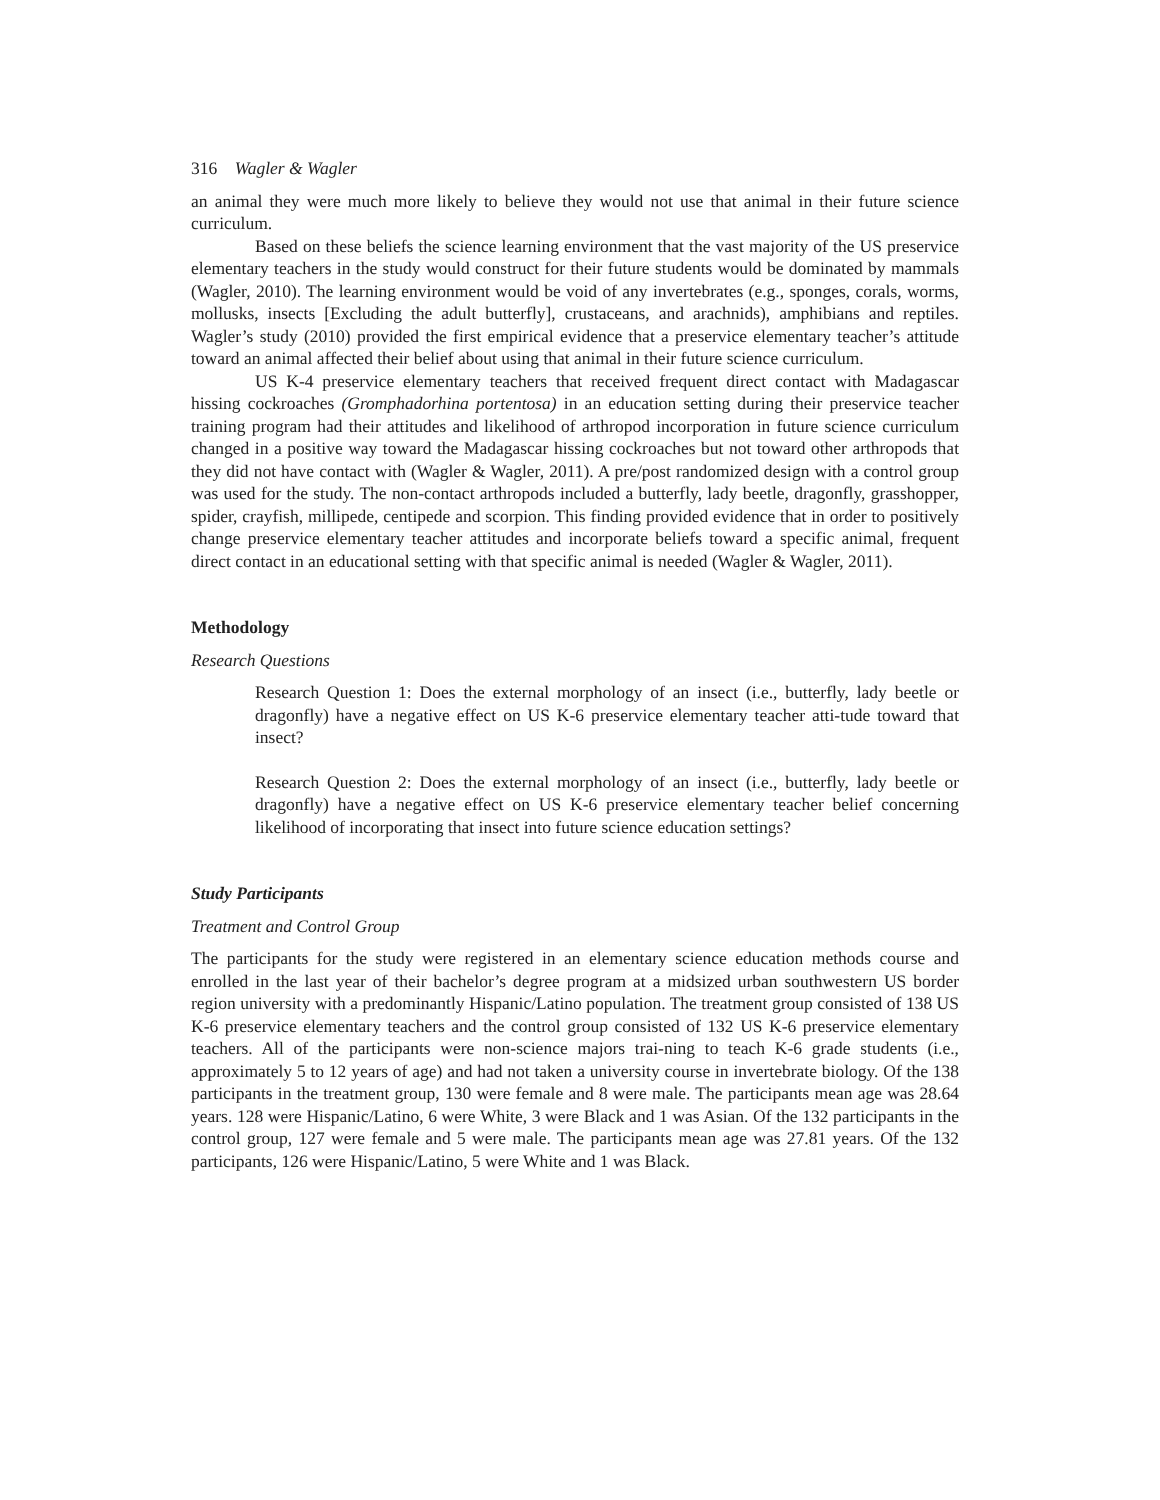316 Wagler & Wagler
an animal they were much more likely to believe they would not use that animal in their future science curriculum.
Based on these beliefs the science learning environment that the vast majority of the US preservice elementary teachers in the study would construct for their future students would be dominated by mammals (Wagler, 2010). The learning environment would be void of any invertebrates (e.g., sponges, corals, worms, mollusks, insects [Excluding the adult butterfly], crustaceans, and arachnids), amphibians and reptiles. Wagler’s study (2010) provided the first empirical evidence that a preservice elementary teacher’s attitude toward an animal affected their belief about using that animal in their future science curriculum.
US K-4 preservice elementary teachers that received frequent direct contact with Madagascar hissing cockroaches (Gromphadorhina portentosa) in an education setting during their preservice teacher training program had their attitudes and likelihood of arthropod incorporation in future science curriculum changed in a positive way toward the Madagascar hissing cockroaches but not toward other arthropods that they did not have contact with (Wagler & Wagler, 2011). A pre/post randomized design with a control group was used for the study. The non-contact arthropods included a butterfly, lady beetle, dragonfly, grasshopper, spider, crayfish, millipede, centipede and scorpion. This finding provided evidence that in order to positively change preservice elementary teacher attitudes and incorporate beliefs toward a specific animal, frequent direct contact in an educational setting with that specific animal is needed (Wagler & Wagler, 2011).
Methodology
Research Questions
Research Question 1: Does the external morphology of an insect (i.e., butterfly, lady beetle or dragonfly) have a negative effect on US K-6 preservice elementary teacher atti-tude toward that insect?
Research Question 2: Does the external morphology of an insect (i.e., butterfly, lady beetle or dragonfly) have a negative effect on US K-6 preservice elementary teacher belief concerning likelihood of incorporating that insect into future science education settings?
Study Participants
Treatment and Control Group
The participants for the study were registered in an elementary science education methods course and enrolled in the last year of their bachelor’s degree program at a midsized urban southwestern US border region university with a predominantly Hispanic/Latino population. The treatment group consisted of 138 US K-6 preservice elementary teachers and the control group consisted of 132 US K-6 preservice elementary teachers. All of the participants were non-science majors trai-ning to teach K-6 grade students (i.e., approximately 5 to 12 years of age) and had not taken a university course in invertebrate biology. Of the 138 participants in the treatment group, 130 were female and 8 were male. The participants mean age was 28.64 years. 128 were Hispanic/Latino, 6 were White, 3 were Black and 1 was Asian. Of the 132 participants in the control group, 127 were female and 5 were male. The participants mean age was 27.81 years. Of the 132 participants, 126 were Hispanic/Latino, 5 were White and 1 was Black.